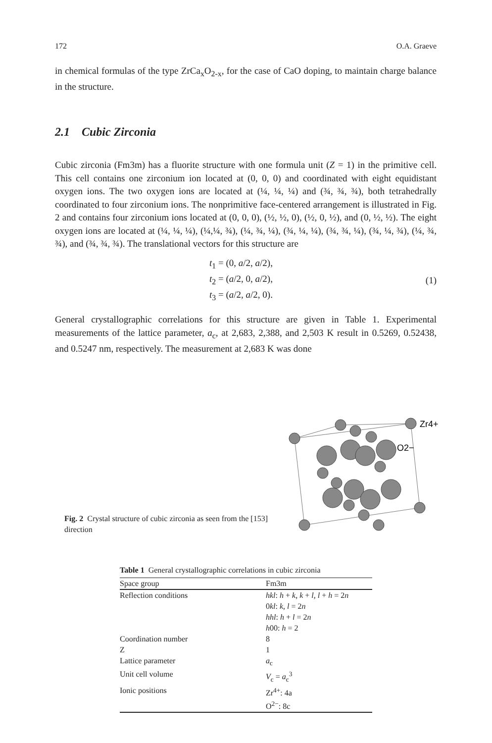172 O.A. Graeve
in chemical formulas of the type ZrCa<sub>x</sub>O<sub>2-x</sub>, for the case of CaO doping, to maintain charge balance in the structure.
2.1 Cubic Zirconia
Cubic zirconia (Fm3m) has a fluorite structure with one formula unit (Z = 1) in the primitive cell. This cell contains one zirconium ion located at (0, 0, 0) and coordinated with eight equidistant oxygen ions. The two oxygen ions are located at (¼, ¼, ¼) and (¾, ¾, ¾), both tetrahedrally coordinated to four zirconium ions. The nonprimitive face-centered arrangement is illustrated in Fig. 2 and contains four zirconium ions located at (0, 0, 0), (½, ½, 0), (½, 0, ½), and (0, ½, ½). The eight oxygen ions are located at (¼, ¼, ¼), (¼,¼, ¾), (¼, ¾, ¼), (¾, ¼, ¼), (¾, ¾, ¼), (¾, ¼, ¾), (¼, ¾, ¾), and (¾, ¾, ¾). The translational vectors for this structure are
t<sub>1</sub> = (0, a/2, a/2),
t<sub>2</sub> = (a/2, 0, a/2),
t<sub>3</sub> = (a/2, a/2, 0).
(1)
General crystallographic correlations for this structure are given in Table 1. Experimental measurements of the lattice parameter, a<sub>c</sub>, at 2,683, 2,388, and 2,503 K result in 0.5269, 0.52438, and 0.5247 nm, respectively. The measurement at 2,683 K was done
Fig. 2 Crystal structure of cubic zirconia as seen from the [153] direction
Zr4+
O2−
Table 1 General crystallographic correlations in cubic zirconia
| Space group | Fm3m |
| --- | --- |
| Reflection conditions | hkl : h + k , k + l , l + h = 2 n 0 kl : k , l = 2 n hhl : h + l = 2 n h 00: h = 2 |
| Coordination number | 8 |
| Z | 1 |
| Lattice parameter | a<sub>c</sub> |
| Unit cell volume | V<sub>c</sub> = a<sub>c</sub><sup>3</sup> |
| Ionic positions | Zr<sup>4+</sup>: 4a O<sup>2−</sup>: 8c |